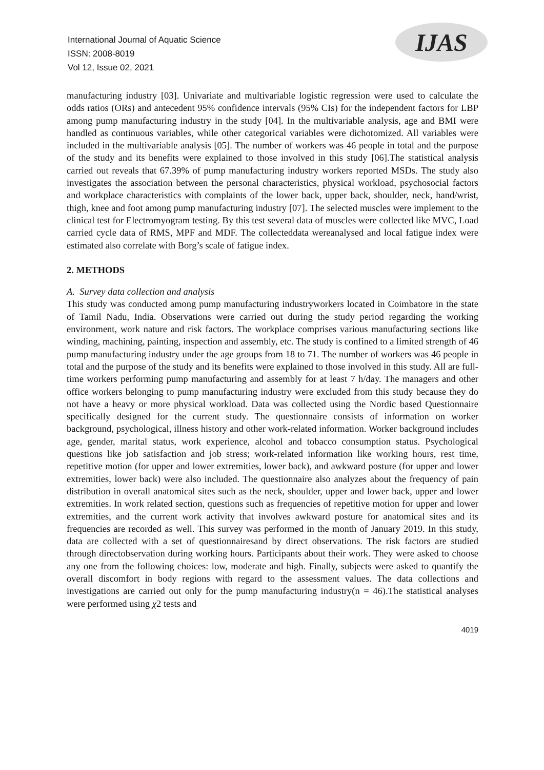International Journal of Aquatic Science
ISSN: 2008-8019
Vol 12, Issue 02, 2021
IJAS
manufacturing industry [03]. Univariate and multivariable logistic regression were used to calculate the odds ratios (ORs) and antecedent 95% confidence intervals (95% CIs) for the independent factors for LBP among pump manufacturing industry in the study [04]. In the multivariable analysis, age and BMI were handled as continuous variables, while other categorical variables were dichotomized. All variables were included in the multivariable analysis [05]. The number of workers was 46 people in total and the purpose of the study and its benefits were explained to those involved in this study [06].The statistical analysis carried out reveals that 67.39% of pump manufacturing industry workers reported MSDs. The study also investigates the association between the personal characteristics, physical workload, psychosocial factors and workplace characteristics with complaints of the lower back, upper back, shoulder, neck, hand/wrist, thigh, knee and foot among pump manufacturing industry [07]. The selected muscles were implement to the clinical test for Electromyogram testing. By this test several data of muscles were collected like MVC, Load carried cycle data of RMS, MPF and MDF. The collecteddata wereanalysed and local fatigue index were estimated also correlate with Borg’s scale of fatigue index.
2. METHODS
A. Survey data collection and analysis
This study was conducted among pump manufacturing industryworkers located in Coimbatore in the state of Tamil Nadu, India. Observations were carried out during the study period regarding the working environment, work nature and risk factors. The workplace comprises various manufacturing sections like winding, machining, painting, inspection and assembly, etc. The study is confined to a limited strength of 46 pump manufacturing industry under the age groups from 18 to 71. The number of workers was 46 people in total and the purpose of the study and its benefits were explained to those involved in this study. All are full-time workers performing pump manufacturing and assembly for at least 7 h/day. The managers and other office workers belonging to pump manufacturing industry were excluded from this study because they do not have a heavy or more physical workload. Data was collected using the Nordic based Questionnaire specifically designed for the current study. The questionnaire consists of information on worker background, psychological, illness history and other work-related information. Worker background includes age, gender, marital status, work experience, alcohol and tobacco consumption status. Psychological questions like job satisfaction and job stress; work-related information like working hours, rest time, repetitive motion (for upper and lower extremities, lower back), and awkward posture (for upper and lower extremities, lower back) were also included. The questionnaire also analyzes about the frequency of pain distribution in overall anatomical sites such as the neck, shoulder, upper and lower back, upper and lower extremities. In work related section, questions such as frequencies of repetitive motion for upper and lower extremities, and the current work activity that involves awkward posture for anatomical sites and its frequencies are recorded as well. This survey was performed in the month of January 2019. In this study, data are collected with a set of questionnairesand by direct observations. The risk factors are studied through directobservation during working hours. Participants about their work. They were asked to choose any one from the following choices: low, moderate and high. Finally, subjects were asked to quantify the overall discomfort in body regions with regard to the assessment values. The data collections and investigations are carried out only for the pump manufacturing industry(n = 46).The statistical analyses were performed using χ2 tests and
4019